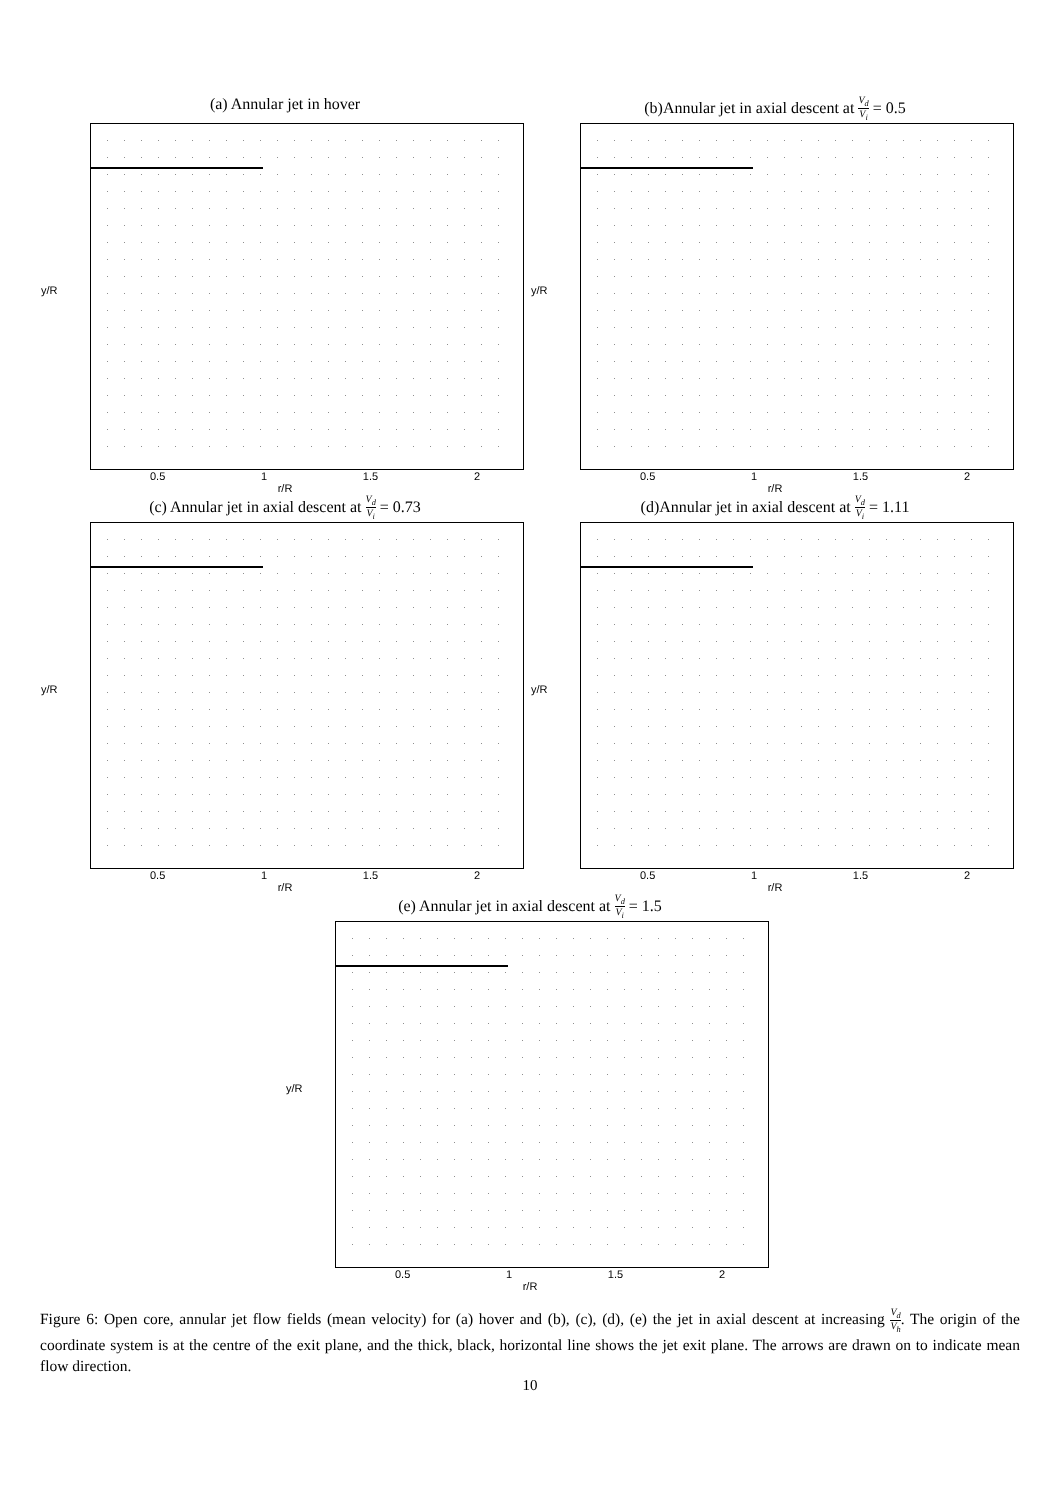(a) Annular jet in hover
y/R
0.5 1 1.5 2
r/R
(b)Annular jet in axial descent at V<sub>d</sub> V<sub>i</sub> = 0.5
y/R
0.5 1 1.5 2
r/R
(c) Annular jet in axial descent at V<sub>d</sub> V<sub>i</sub> = 0.73
y/R
0.5 1 1.5 2
r/R
(d)Annular jet in axial descent at V<sub>d</sub> V<sub>i</sub> = 1.11
y/R
0.5 1 1.5 2
r/R
(e) Annular jet in axial descent at V<sub>d</sub> V<sub>i</sub> = 1.5
y/R
0.5 1 1.5 2
r/R
Figure 6: Open core, annular jet flow fields (mean velocity) for (a) hover and (b), (c), (d), (e) the jet in axial descent at increasing V<sub>d</sub> V<sub>h</sub>. The origin of the coordinate system is at the centre of the exit plane, and the thick, black, horizontal line shows the jet exit plane. The arrows are drawn on to indicate mean flow direction.
10